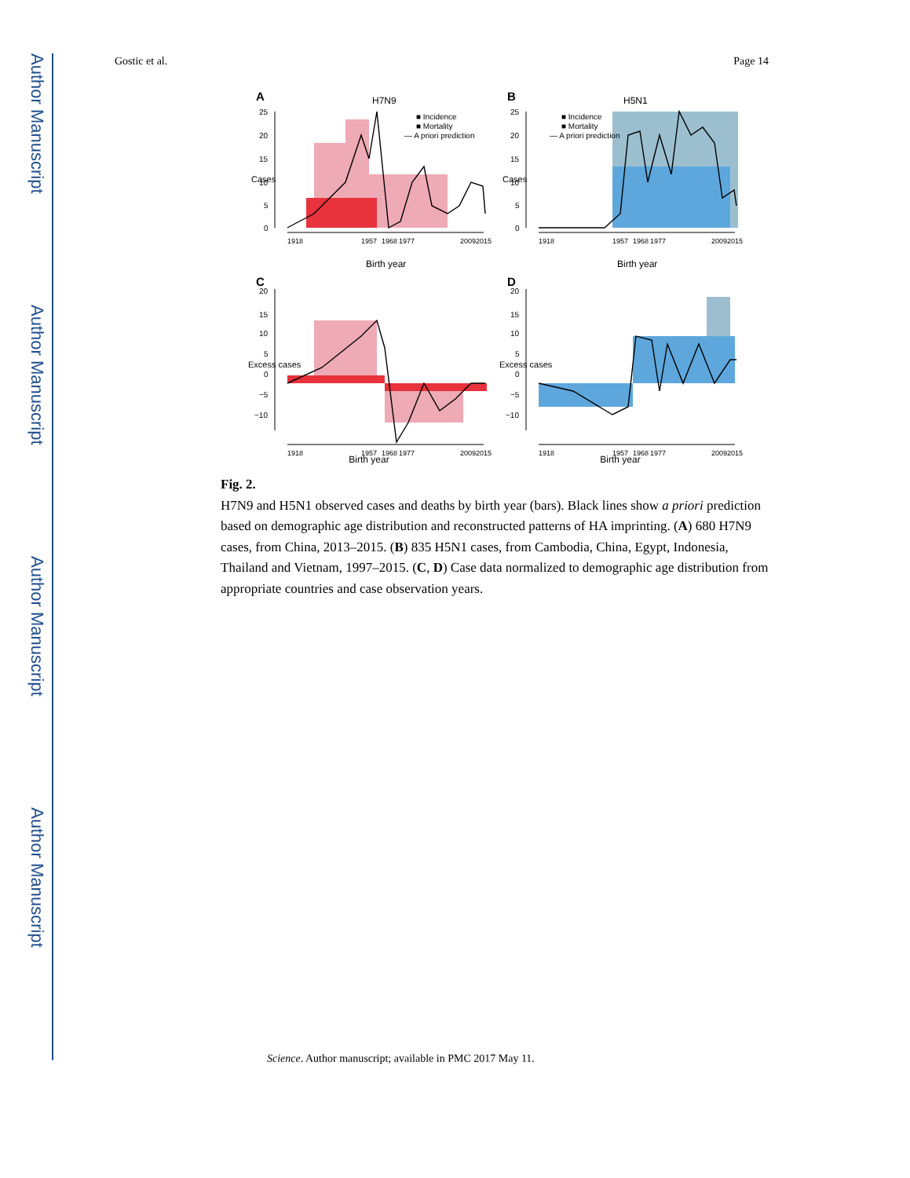Author Manuscript
Author Manuscript
Author Manuscript
Author Manuscript
Gostic et al. Page 14
A
H7N9
25
20
15
10
5
0
Cases
1918
1957
1968
1977
2009
2015
Birth year
■ Incidence
■ Mortality
— A priori prediction
B
H5N1
25
20
15
10
5
0
Cases
1918
1957
1968
1977
2009
2015
Birth year
■ Incidence
■ Mortality
— A priori prediction
C
20
15
10
5
0
−5
−10
Excess cases
1918
1957
1968
1977
2009
2015
D
20
15
10
5
0
−5
−10
Excess cases
1918
1957
1968
1977
2009
2015
Birth year
Birth year
Fig. 2.
H7N9 and H5N1 observed cases and deaths by birth year (bars). Black lines show a priori prediction based on demographic age distribution and reconstructed patterns of HA imprinting. (A) 680 H7N9 cases, from China, 2013–2015. (B) 835 H5N1 cases, from Cambodia, China, Egypt, Indonesia, Thailand and Vietnam, 1997–2015. (C, D) Case data normalized to demographic age distribution from appropriate countries and case observation years.
Science. Author manuscript; available in PMC 2017 May 11.